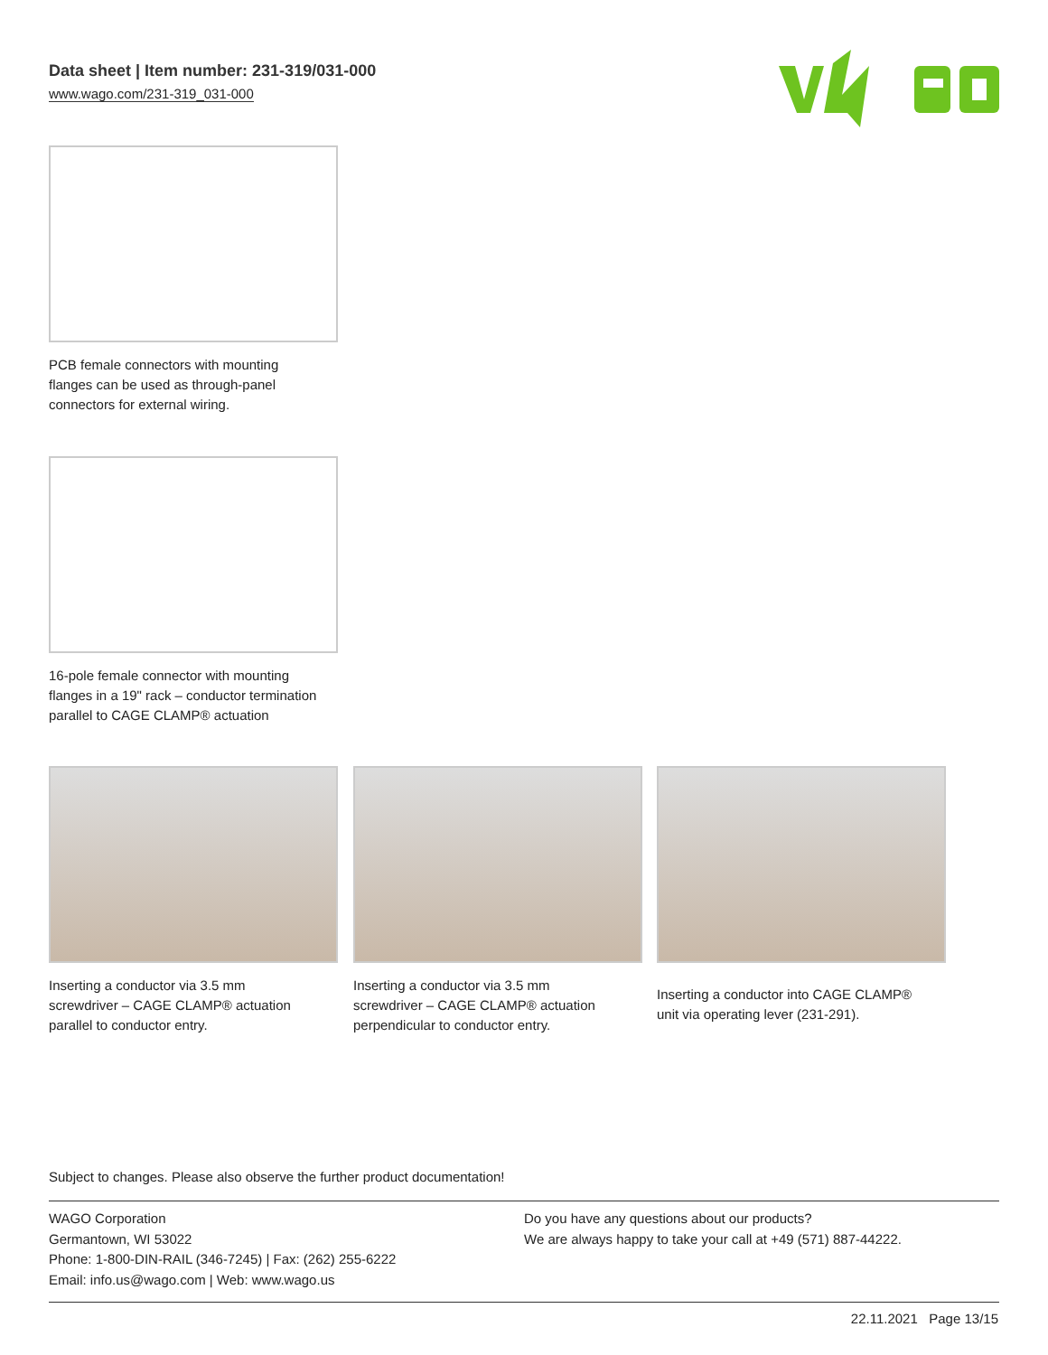Data sheet | Item number: 231-319/031-000
www.wago.com/231-319_031-000
PCB female connectors with mounting
flanges can be used as through-panel
connectors for external wiring.
16-pole female connector with mounting
flanges in a 19" rack – conductor termination
parallel to CAGE CLAMP® actuation
Inserting a conductor via 3.5 mm
screwdriver – CAGE CLAMP® actuation
parallel to conductor entry.
Inserting a conductor via 3.5 mm
screwdriver – CAGE CLAMP® actuation
perpendicular to conductor entry.
Inserting a conductor into CAGE CLAMP®
unit via operating lever (231-291).
Subject to changes. Please also observe the further product documentation!
WAGO Corporation
Germantown, WI 53022
Phone: 1-800-DIN-RAIL (346-7245) | Fax: (262) 255-6222
Email: info.us@wago.com | Web: www.wago.us
Do you have any questions about our products?
We are always happy to take your call at +49 (571) 887-44222.
22.11.2021 Page 13/15